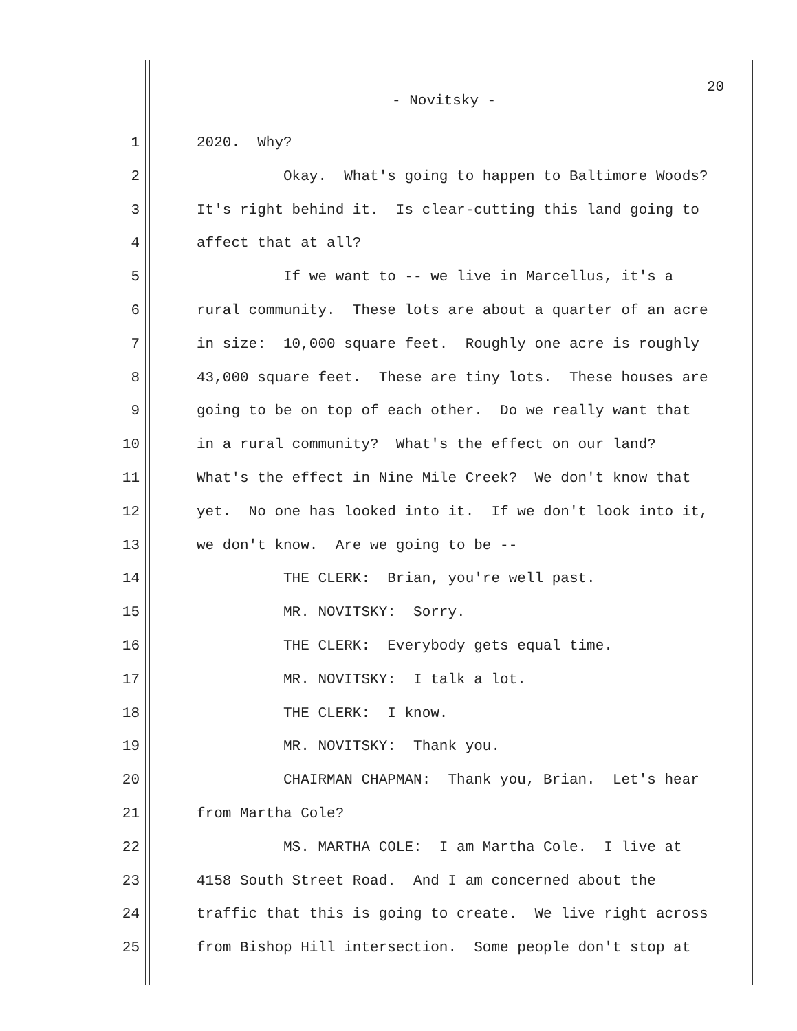20
- Novitsky -
1 2020. Why?
2 Okay. What's going to happen to Baltimore Woods?
3 It's right behind it. Is clear-cutting this land going to
4 affect that at all?
5 If we want to -- we live in Marcellus, it's a
6 rural community. These lots are about a quarter of an acre
7 in size: 10,000 square feet. Roughly one acre is roughly
8 43,000 square feet. These are tiny lots. These houses are
9 going to be on top of each other. Do we really want that
10 in a rural community? What's the effect on our land?
11 What's the effect in Nine Mile Creek? We don't know that
12 yet. No one has looked into it. If we don't look into it,
13 we don't know. Are we going to be --
14 THE CLERK: Brian, you're well past.
15 MR. NOVITSKY: Sorry.
16 THE CLERK: Everybody gets equal time.
17 MR. NOVITSKY: I talk a lot.
18 THE CLERK: I know.
19 MR. NOVITSKY: Thank you.
20 CHAIRMAN CHAPMAN: Thank you, Brian. Let's hear
21 from Martha Cole?
22 MS. MARTHA COLE: I am Martha Cole. I live at
23 4158 South Street Road. And I am concerned about the
24 traffic that this is going to create. We live right across
25 from Bishop Hill intersection. Some people don't stop at